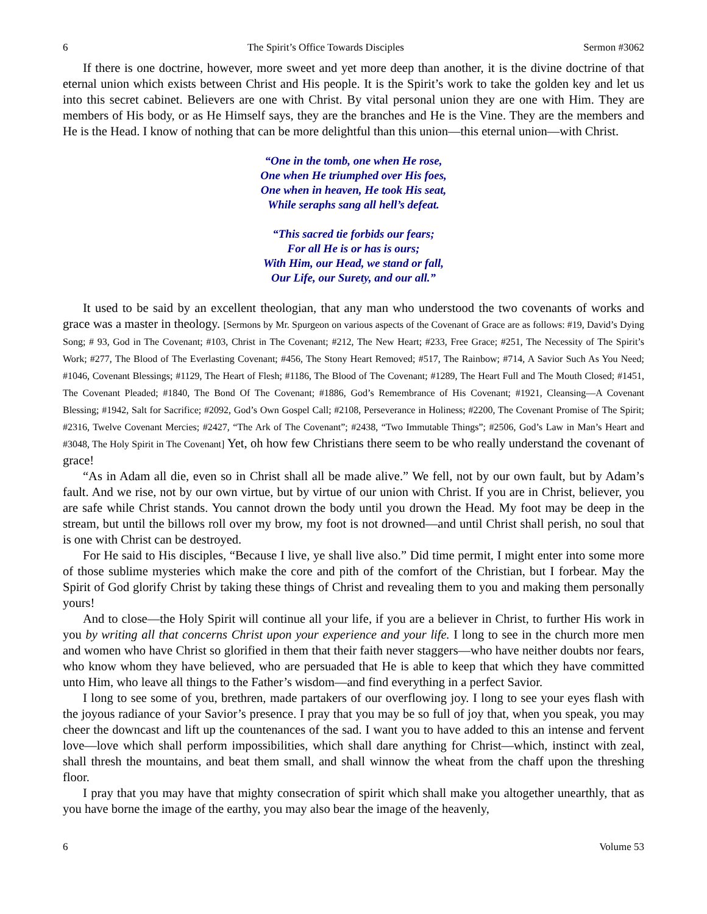6 The Spirit’s Office Towards Disciples Sermon #3062
If there is one doctrine, however, more sweet and yet more deep than another, it is the divine doctrine of that eternal union which exists between Christ and His people. It is the Spirit’s work to take the golden key and let us into this secret cabinet. Believers are one with Christ. By vital personal union they are one with Him. They are members of His body, or as He Himself says, they are the branches and He is the Vine. They are the members and He is the Head. I know of nothing that can be more delightful than this union—this eternal union—with Christ.
“One in the tomb, one when He rose,
One when He triumphed over His foes,
One when in heaven, He took His seat,
While seraphs sang all hell’s defeat.
“This sacred tie forbids our fears;
For all He is or has is ours;
With Him, our Head, we stand or fall,
Our Life, our Surety, and our all.”
It used to be said by an excellent theologian, that any man who understood the two covenants of works and grace was a master in theology. [Sermons by Mr. Spurgeon on various aspects of the Covenant of Grace are as follows: #19, David’s Dying Song; # 93, God in The Covenant; #103, Christ in The Covenant; #212, The New Heart; #233, Free Grace; #251, The Necessity of The Spirit’s Work; #277, The Blood of The Everlasting Covenant; #456, The Stony Heart Removed; #517, The Rainbow; #714, A Savior Such As You Need; #1046, Covenant Blessings; #1129, The Heart of Flesh; #1186, The Blood of The Covenant; #1289, The Heart Full and The Mouth Closed; #1451, The Covenant Pleaded; #1840, The Bond Of The Covenant; #1886, God’s Remembrance of His Covenant; #1921, Cleansing—A Covenant Blessing; #1942, Salt for Sacrifice; #2092, God’s Own Gospel Call; #2108, Perseverance in Holiness; #2200, The Covenant Promise of The Spirit; #2316, Twelve Covenant Mercies; #2427, “The Ark of The Covenant”; #2438, “Two Immutable Things”; #2506, God’s Law in Man’s Heart and #3048, The Holy Spirit in The Covenant] Yet, oh how few Christians there seem to be who really understand the covenant of grace!
“As in Adam all die, even so in Christ shall all be made alive.” We fell, not by our own fault, but by Adam’s fault. And we rise, not by our own virtue, but by virtue of our union with Christ. If you are in Christ, believer, you are safe while Christ stands. You cannot drown the body until you drown the Head. My foot may be deep in the stream, but until the billows roll over my brow, my foot is not drowned—and until Christ shall perish, no soul that is one with Christ can be destroyed.
For He said to His disciples, “Because I live, ye shall live also.” Did time permit, I might enter into some more of those sublime mysteries which make the core and pith of the comfort of the Christian, but I forbear. May the Spirit of God glorify Christ by taking these things of Christ and revealing them to you and making them personally yours!
And to close—the Holy Spirit will continue all your life, if you are a believer in Christ, to further His work in you by writing all that concerns Christ upon your experience and your life. I long to see in the church more men and women who have Christ so glorified in them that their faith never staggers—who have neither doubts nor fears, who know whom they have believed, who are persuaded that He is able to keep that which they have committed unto Him, who leave all things to the Father’s wisdom—and find everything in a perfect Savior.
I long to see some of you, brethren, made partakers of our overflowing joy. I long to see your eyes flash with the joyous radiance of your Savior’s presence. I pray that you may be so full of joy that, when you speak, you may cheer the downcast and lift up the countenances of the sad. I want you to have added to this an intense and fervent love—love which shall perform impossibilities, which shall dare anything for Christ—which, instinct with zeal, shall thresh the mountains, and beat them small, and shall winnow the wheat from the chaff upon the threshing floor.
I pray that you may have that mighty consecration of spirit which shall make you altogether unearthly, that as you have borne the image of the earthy, you may also bear the image of the heavenly,
6 Volume 53